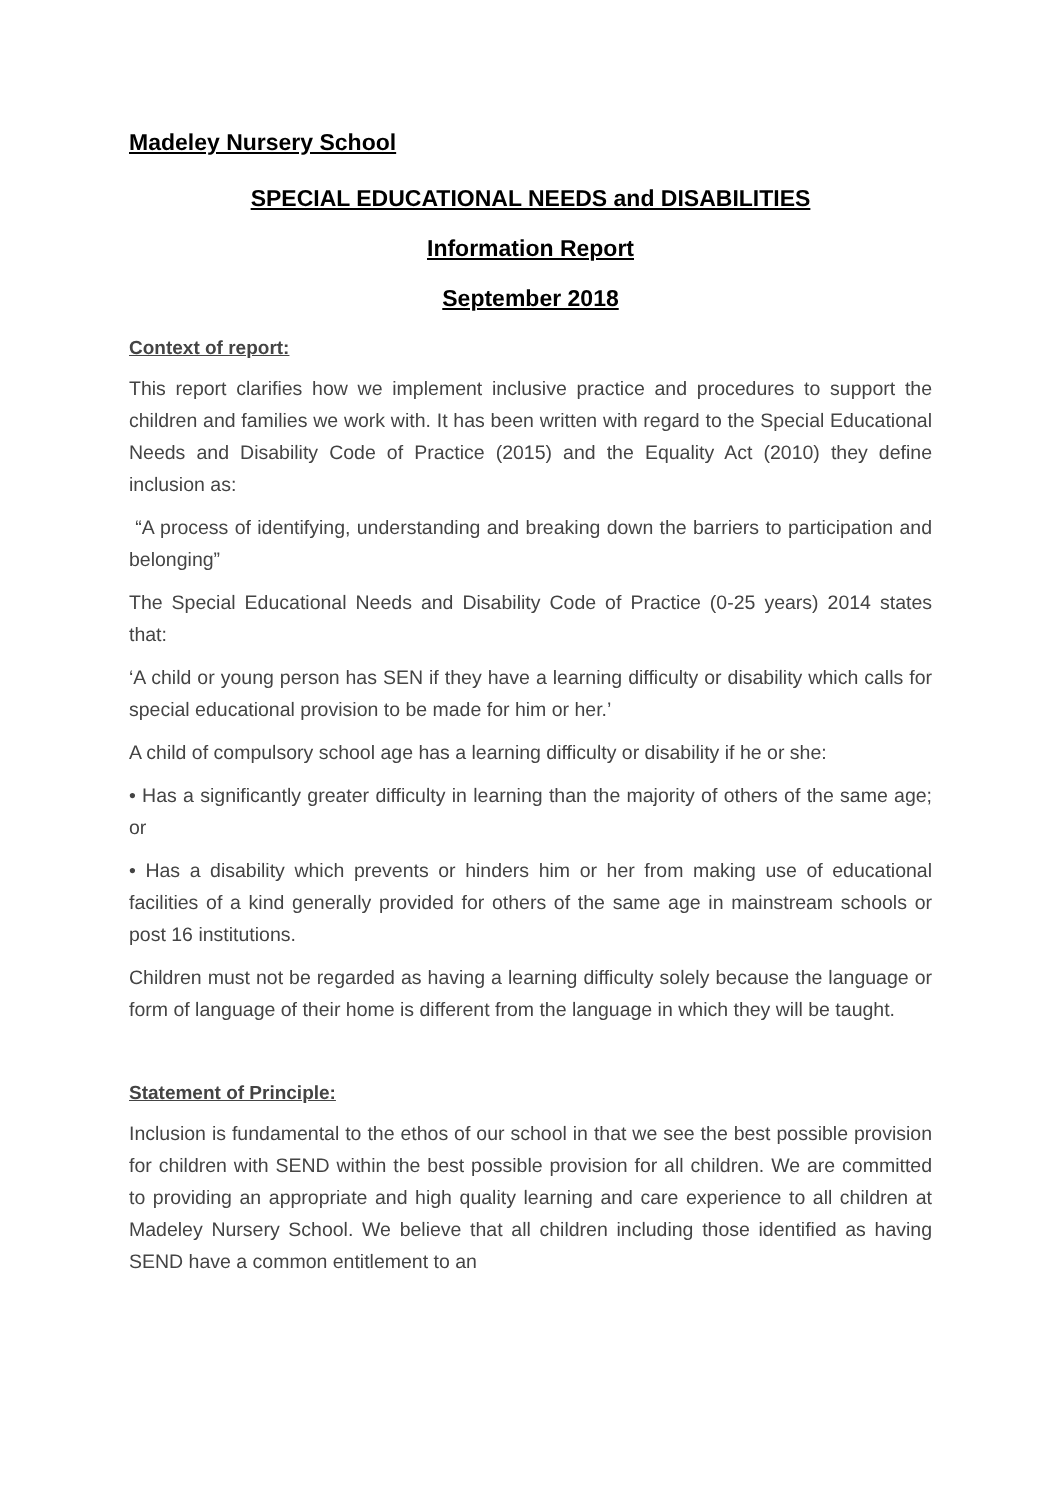Madeley Nursery School
SPECIAL EDUCATIONAL NEEDS and DISABILITIES
Information Report
September 2018
Context of report:
This report clarifies how we implement inclusive practice and procedures to support the children and families we work with. It has been written with regard to the Special Educational Needs and Disability Code of Practice (2015) and the Equality Act (2010) they define inclusion as:
“A process of identifying, understanding and breaking down the barriers to participation and belonging”
The Special Educational Needs and Disability Code of Practice (0-25 years) 2014 states that:
‘A child or young person has SEN if they have a learning difficulty or disability which calls for special educational provision to be made for him or her.’
A child of compulsory school age has a learning difficulty or disability if he or she:
• Has a significantly greater difficulty in learning than the majority of others of the same age; or
• Has a disability which prevents or hinders him or her from making use of educational facilities of a kind generally provided for others of the same age in mainstream schools or post 16 institutions.
Children must not be regarded as having a learning difficulty solely because the language or form of language of their home is different from the language in which they will be taught.
Statement of Principle:
Inclusion is fundamental to the ethos of our school in that we see the best possible provision for children with SEND within the best possible provision for all children. We are committed to providing an appropriate and high quality learning and care experience to all children at Madeley Nursery School. We believe that all children including those identified as having SEND have a common entitlement to an